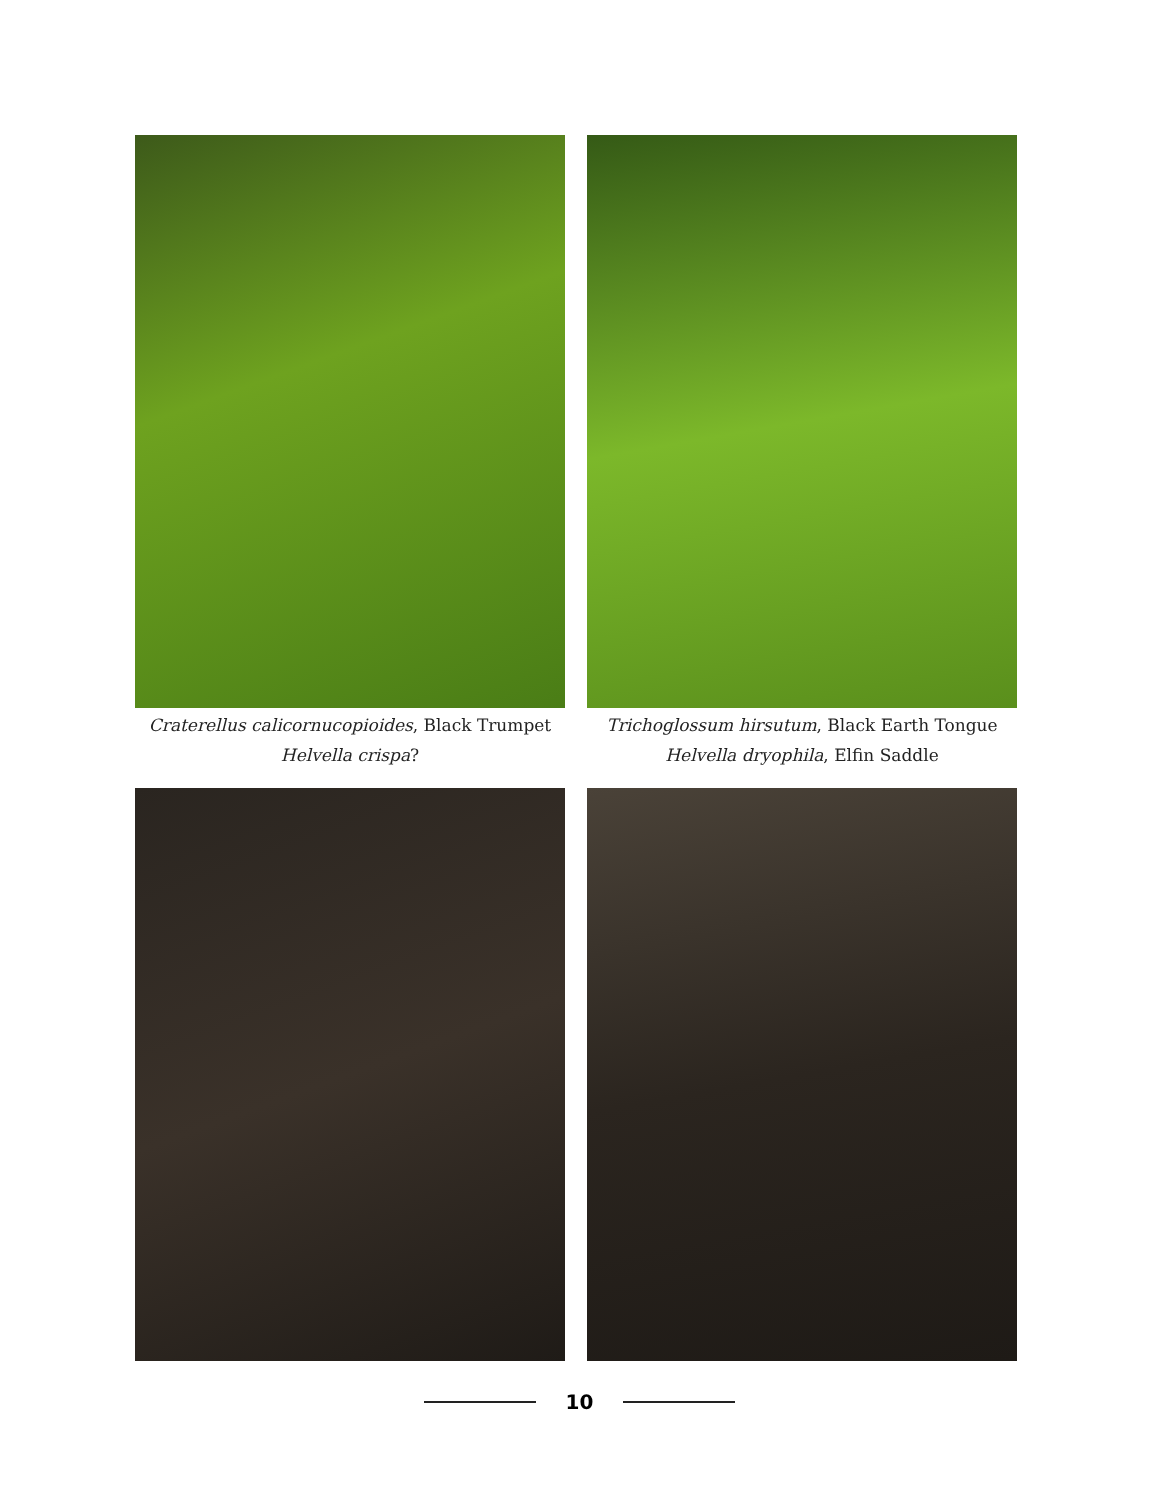Craterellus calicornucopioides, Black Trumpet
Helvella crispa?
Trichoglossum hirsutum, Black Earth Tongue
Helvella dryophila, Elfin Saddle
10